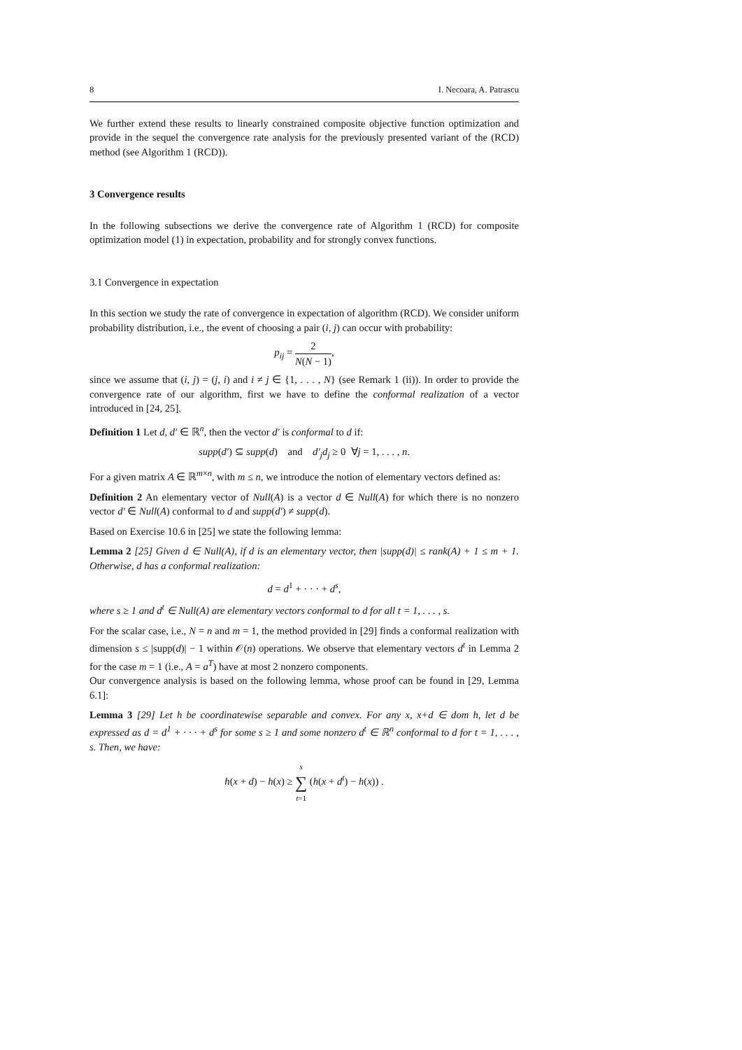8 I. Necoara, A. Patrascu
We further extend these results to linearly constrained composite objective function optimization and provide in the sequel the convergence rate analysis for the previously presented variant of the (RCD) method (see Algorithm 1 (RCD)).
3 Convergence results
In the following subsections we derive the convergence rate of Algorithm 1 (RCD) for composite optimization model (1) in expectation, probability and for strongly convex functions.
3.1 Convergence in expectation
In this section we study the rate of convergence in expectation of algorithm (RCD). We consider uniform probability distribution, i.e., the event of choosing a pair (i, j) can occur with probability:
p<sub>ij</sub> = 2 N(N − 1),
since we assume that (i, j) = (j, i) and i ≠ j ∈ {1, . . . , N} (see Remark 1 (ii)). In order to provide the convergence rate of our algorithm, first we have to define the conformal realization of a vector introduced in [24, 25].
Definition 1 Let d, d′ ∈ ℝ<sup>n</sup>, then the vector d′ is conformal to d if:
supp(d′) ⊆ supp(d) and d′<sub>j</sub>d<sub>j</sub> ≥ 0 ∀j = 1, . . . , n.
For a given matrix A ∈ ℝ<sup>m×n</sup>, with m ≤ n, we introduce the notion of elementary vectors defined as:
Definition 2 An elementary vector of Null(A) is a vector d ∈ Null(A) for which there is no nonzero vector d′ ∈ Null(A) conformal to d and supp(d′) ≠ supp(d).
Based on Exercise 10.6 in [25] we state the following lemma:
Lemma 2 [25] Given d ∈ Null(A), if d is an elementary vector, then |supp(d)| ≤ rank(A) + 1 ≤ m + 1. Otherwise, d has a conformal realization:
d = d<sup>1</sup> + · · · + d<sup>s</sup>,
where s ≥ 1 and d<sup>t</sup> ∈ Null(A) are elementary vectors conformal to d for all t = 1, . . . , s.
For the scalar case, i.e., N = n and m = 1, the method provided in [29] finds a conformal realization with dimension s ≤ |supp(d)| − 1 within 𝒪(n) operations. We observe that elementary vectors d<sup>t</sup> in Lemma 2 for the case m = 1 (i.e., A = a<sup>T</sup>) have at most 2 nonzero components.
Our convergence analysis is based on the following lemma, whose proof can be found in [29, Lemma 6.1]:
Lemma 3 [29] Let h be coordinatewise separable and convex. For any x, x+d ∈ dom h, let d be expressed as d = d<sup>1</sup> + · · · + d<sup>s</sup> for some s ≥ 1 and some nonzero d<sup>t</sup> ∈ ℝ<sup>n</sup> conformal to d for t = 1, . . . , s. Then, we have:
h(x + d) − h(x) ≥ s ∑ t=1 (h(x + d<sup>t</sup>) − h(x)) .